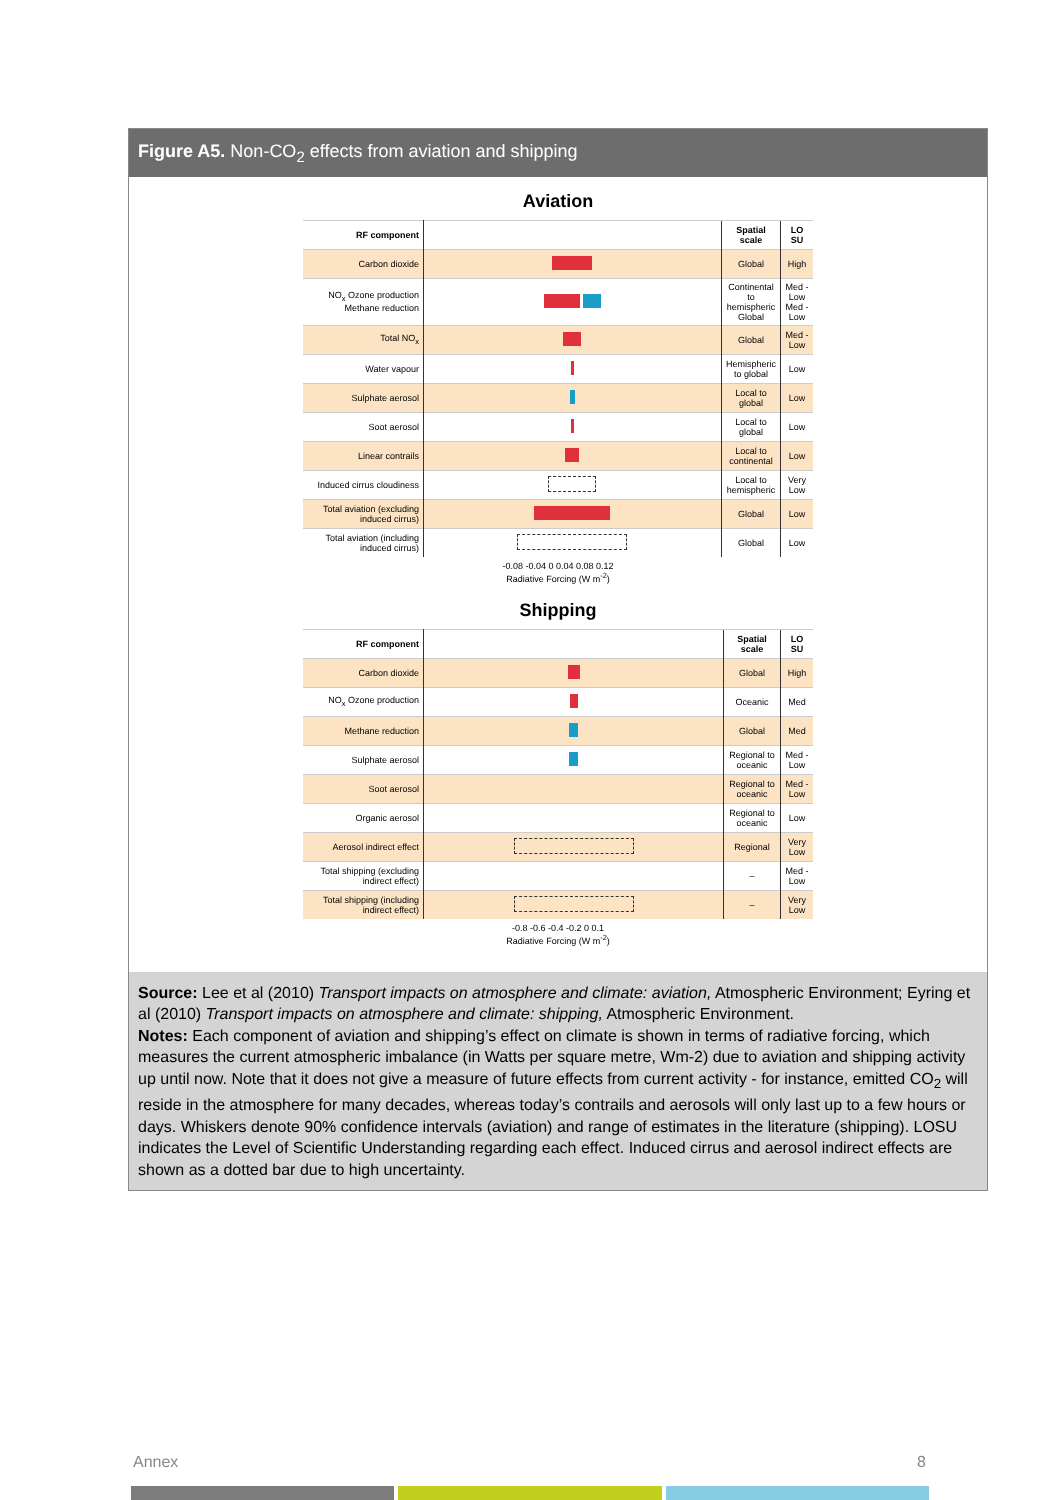Figure A5. Non-CO<sub>2</sub> effects from aviation and shipping
Aviation
| RF component | | Spatial scale | LO SU |
| --- | --- | --- | --- |
| Carbon dioxide | | Global | High |
| NO<sub>x</sub> Ozone production Methane reduction | | Continental to hemispheric Global | Med -Low Med -Low |
| Total NO<sub>x</sub> | | Global | Med -Low |
| Water vapour | | Hemispheric to global | Low |
| Sulphate aerosol | | Local to global | Low |
| Soot aerosol | | Local to global | Low |
| Linear contrails | | Local to continental | Low |
| Induced cirrus cloudiness | | Local to hemispheric | Very Low |
| Total aviation (excluding induced cirrus) | | Global | Low |
| Total aviation (including induced cirrus) | | Global | Low |
-0.08 -0.04 0 0.04 0.08 0.12
Radiative Forcing (W m<sup>-2</sup>)
Shipping
| RF component | | Spatial scale | LO SU |
| --- | --- | --- | --- |
| Carbon dioxide | | Global | High |
| NO<sub>x</sub> Ozone production | | Oceanic | Med |
| Methane reduction | | Global | Med |
| Sulphate aerosol | | Regional to oceanic | Med -Low |
| Soot aerosol | | Regional to oceanic | Med -Low |
| Organic aerosol | | Regional to oceanic | Low |
| Aerosol indirect effect | | Regional | Very Low |
| Total shipping (excluding indirect effect) | | – | Med -Low |
| Total shipping (including indirect effect) | | – | Very Low |
-0.8 -0.6 -0.4 -0.2 0 0.1
Radiative Forcing (W m<sup>-2</sup>)
Source: Lee et al (2010) Transport impacts on atmosphere and climate: aviation, Atmospheric Environment; Eyring et al (2010) Transport impacts on atmosphere and climate: shipping, Atmospheric Environment.
Notes: Each component of aviation and shipping’s effect on climate is shown in terms of radiative forcing, which measures the current atmospheric imbalance (in Watts per square metre, Wm-2) due to aviation and shipping activity up until now. Note that it does not give a measure of future effects from current activity - for instance, emitted CO<sub>2</sub> will reside in the atmosphere for many decades, whereas today’s contrails and aerosols will only last up to a few hours or days. Whiskers denote 90% confidence intervals (aviation) and range of estimates in the literature (shipping). LOSU indicates the Level of Scientific Understanding regarding each effect. Induced cirrus and aerosol indirect effects are shown as a dotted bar due to high uncertainty.
Annex 8